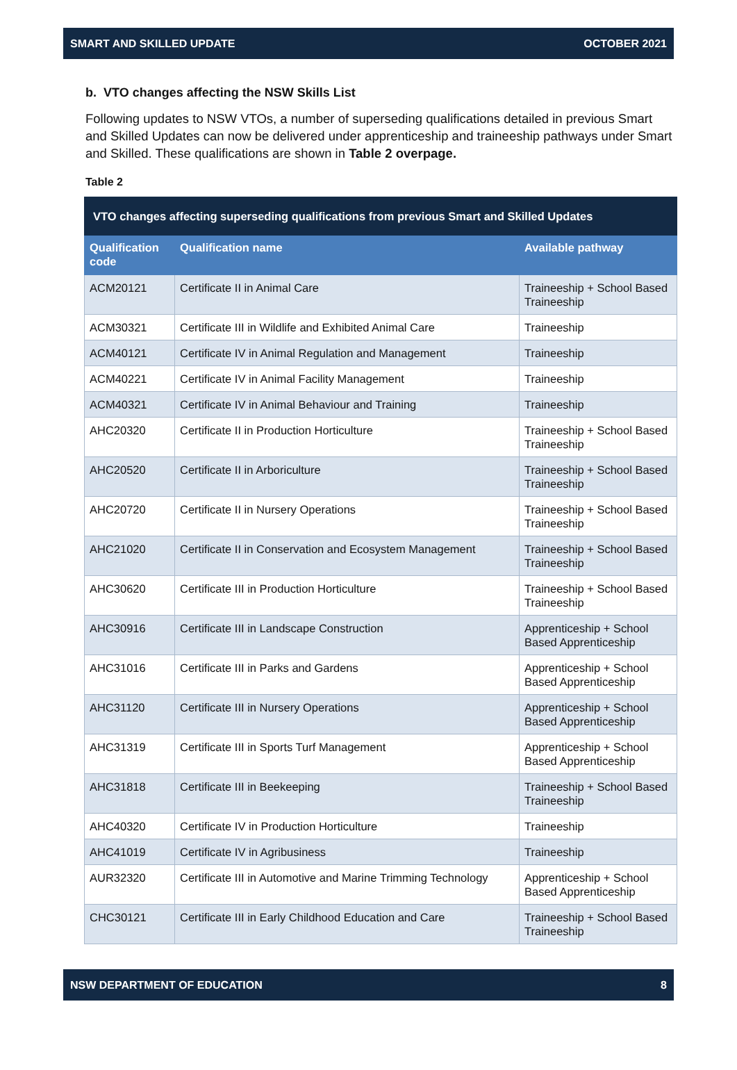SMART AND SKILLED UPDATE OCTOBER 2021
b. VTO changes affecting the NSW Skills List
Following updates to NSW VTOs, a number of superseding qualifications detailed in previous Smart and Skilled Updates can now be delivered under apprenticeship and traineeship pathways under Smart and Skilled. These qualifications are shown in Table 2 overpage.
Table 2
| VTO changes affecting superseding qualifications from previous Smart and Skilled Updates | | |
| --- | --- | --- |
| Qualification code | Qualification name | Available pathway |
| ACM20121 | Certificate II in Animal Care | Traineeship + School Based Traineeship |
| ACM30321 | Certificate III in Wildlife and Exhibited Animal Care | Traineeship |
| ACM40121 | Certificate IV in Animal Regulation and Management | Traineeship |
| ACM40221 | Certificate IV in Animal Facility Management | Traineeship |
| ACM40321 | Certificate IV in Animal Behaviour and Training | Traineeship |
| AHC20320 | Certificate II in Production Horticulture | Traineeship + School Based Traineeship |
| AHC20520 | Certificate II in Arboriculture | Traineeship + School Based Traineeship |
| AHC20720 | Certificate II in Nursery Operations | Traineeship + School Based Traineeship |
| AHC21020 | Certificate II in Conservation and Ecosystem Management | Traineeship + School Based Traineeship |
| AHC30620 | Certificate III in Production Horticulture | Traineeship + School Based Traineeship |
| AHC30916 | Certificate III in Landscape Construction | Apprenticeship + School Based Apprenticeship |
| AHC31016 | Certificate III in Parks and Gardens | Apprenticeship + School Based Apprenticeship |
| AHC31120 | Certificate III in Nursery Operations | Apprenticeship + School Based Apprenticeship |
| AHC31319 | Certificate III in Sports Turf Management | Apprenticeship + School Based Apprenticeship |
| AHC31818 | Certificate III in Beekeeping | Traineeship + School Based Traineeship |
| AHC40320 | Certificate IV in Production Horticulture | Traineeship |
| AHC41019 | Certificate IV in Agribusiness | Traineeship |
| AUR32320 | Certificate III in Automotive and Marine Trimming Technology | Apprenticeship + School Based Apprenticeship |
| CHC30121 | Certificate III in Early Childhood Education and Care | Traineeship + School Based Traineeship |
NSW DEPARTMENT OF EDUCATION 8